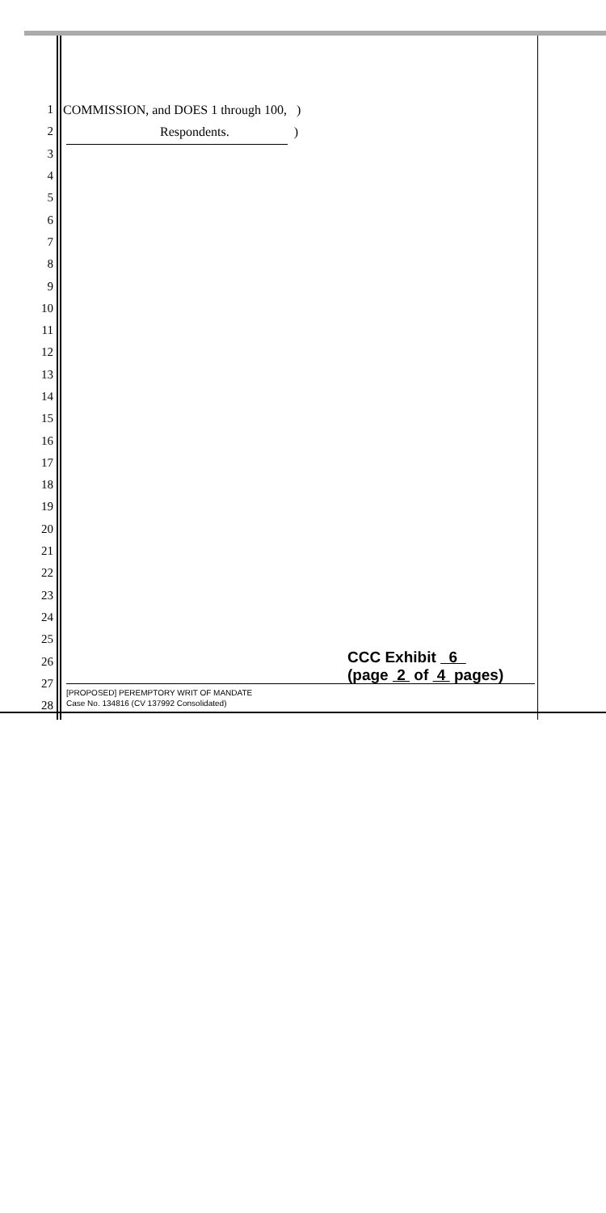1 COMMISSION, and DOES 1 through 100, )
2 Respondents. )
3
4
5
6
7
8
9
10
11
12
13
14
15
16
17
18
19
20
21
22
23
24
25
26
27
28
CCC Exhibit 6
(page 2 of 4 pages)
[PROPOSED] PEREMPTORY WRIT OF MANDATE
Case No. 134816 (CV 137992 Consolidated)